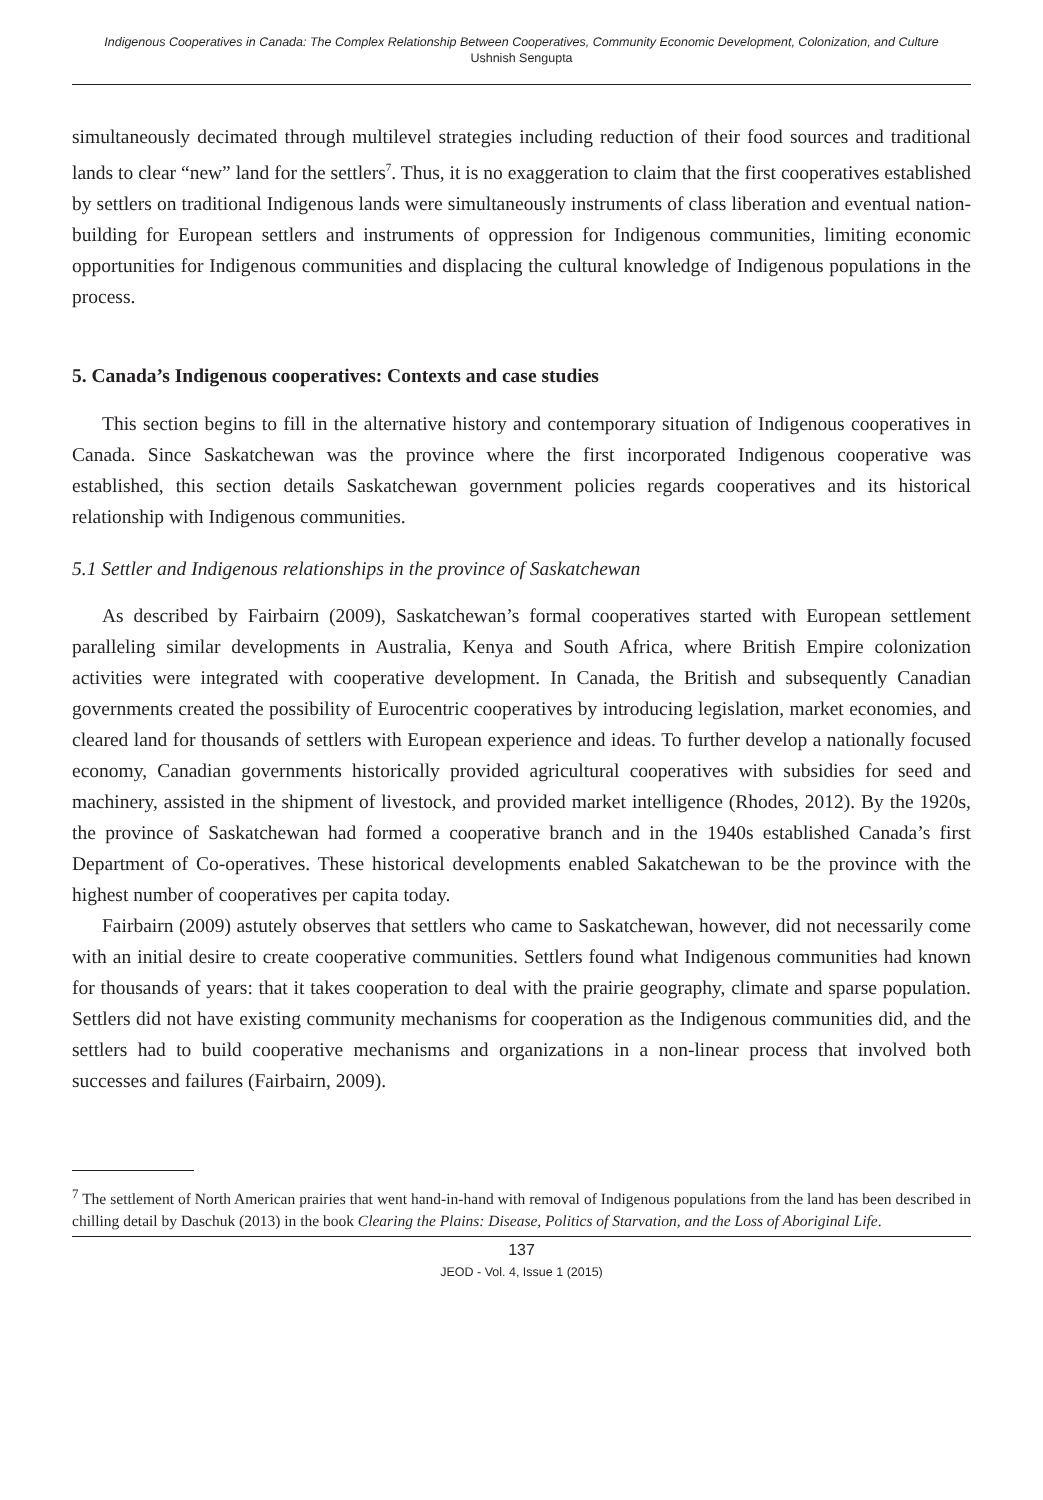Indigenous Cooperatives in Canada: The Complex Relationship Between Cooperatives, Community Economic Development, Colonization, and Culture
Ushnish Sengupta
simultaneously decimated through multilevel strategies including reduction of their food sources and traditional lands to clear “new” land for the settlers<sup>7</sup>. Thus, it is no exaggeration to claim that the first cooperatives established by settlers on traditional Indigenous lands were simultaneously instruments of class liberation and eventual nation-building for European settlers and instruments of oppression for Indigenous communities, limiting economic opportunities for Indigenous communities and displacing the cultural knowledge of Indigenous populations in the process.
5. Canada’s Indigenous cooperatives: Contexts and case studies
This section begins to fill in the alternative history and contemporary situation of Indigenous cooperatives in Canada. Since Saskatchewan was the province where the first incorporated Indigenous cooperative was established, this section details Saskatchewan government policies regards cooperatives and its historical relationship with Indigenous communities.
5.1 Settler and Indigenous relationships in the province of Saskatchewan
As described by Fairbairn (2009), Saskatchewan’s formal cooperatives started with European settlement paralleling similar developments in Australia, Kenya and South Africa, where British Empire colonization activities were integrated with cooperative development. In Canada, the British and subsequently Canadian governments created the possibility of Eurocentric cooperatives by introducing legislation, market economies, and cleared land for thousands of settlers with European experience and ideas. To further develop a nationally focused economy, Canadian governments historically provided agricultural cooperatives with subsidies for seed and machinery, assisted in the shipment of livestock, and provided market intelligence (Rhodes, 2012). By the 1920s, the province of Saskatchewan had formed a cooperative branch and in the 1940s established Canada’s first Department of Co-operatives. These historical developments enabled Sakatchewan to be the province with the highest number of cooperatives per capita today.
Fairbairn (2009) astutely observes that settlers who came to Saskatchewan, however, did not necessarily come with an initial desire to create cooperative communities. Settlers found what Indigenous communities had known for thousands of years: that it takes cooperation to deal with the prairie geography, climate and sparse population. Settlers did not have existing community mechanisms for cooperation as the Indigenous communities did, and the settlers had to build cooperative mechanisms and organizations in a non-linear process that involved both successes and failures (Fairbairn, 2009).
<sup>7</sup> The settlement of North American prairies that went hand-in-hand with removal of Indigenous populations from the land has been described in chilling detail by Daschuk (2013) in the book Clearing the Plains: Disease, Politics of Starvation, and the Loss of Aboriginal Life.
137
JEOD - Vol. 4, Issue 1 (2015)